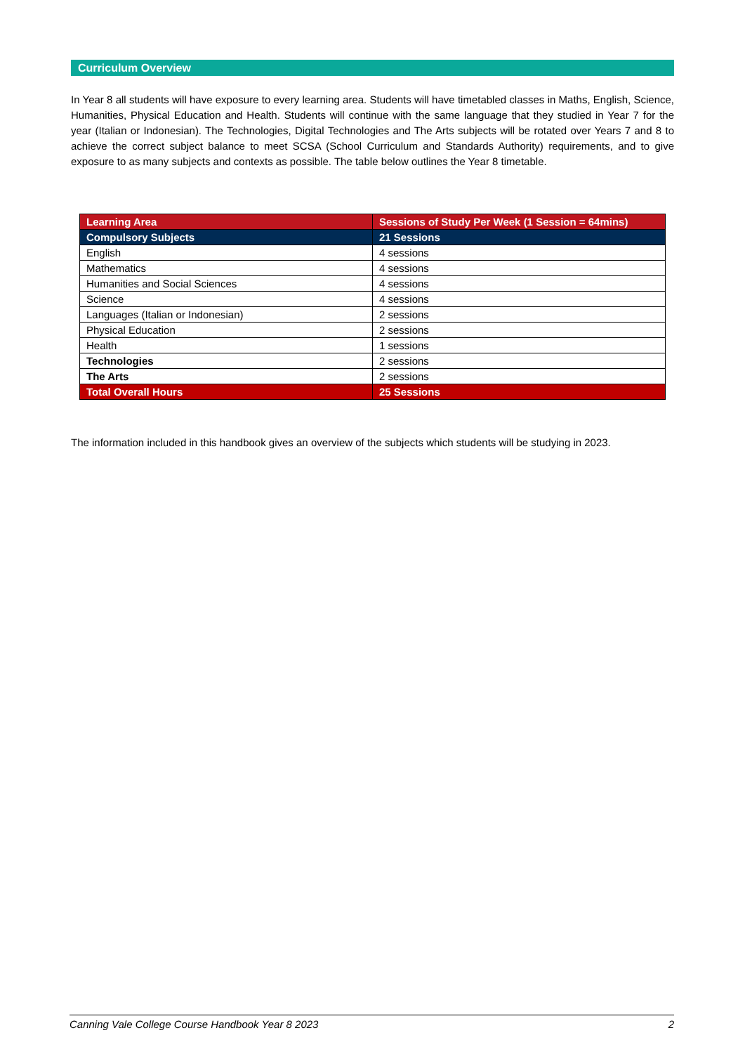Curriculum Overview
In Year 8 all students will have exposure to every learning area. Students will have timetabled classes in Maths, English, Science, Humanities, Physical Education and Health. Students will continue with the same language that they studied in Year 7 for the year (Italian or Indonesian). The Technologies, Digital Technologies and The Arts subjects will be rotated over Years 7 and 8 to achieve the correct subject balance to meet SCSA (School Curriculum and Standards Authority) requirements, and to give exposure to as many subjects and contexts as possible. The table below outlines the Year 8 timetable.
| Learning Area | Sessions of Study Per Week (1 Session = 64mins) |
| --- | --- |
| Compulsory Subjects | 21 Sessions |
| English | 4 sessions |
| Mathematics | 4 sessions |
| Humanities and Social Sciences | 4 sessions |
| Science | 4 sessions |
| Languages (Italian or Indonesian) | 2 sessions |
| Physical Education | 2 sessions |
| Health | 1 sessions |
| Technologies | 2 sessions |
| The Arts | 2 sessions |
| Total Overall Hours | 25 Sessions |
The information included in this handbook gives an overview of the subjects which students will be studying in 2023.
Canning Vale College Course Handbook Year 8 2023 2